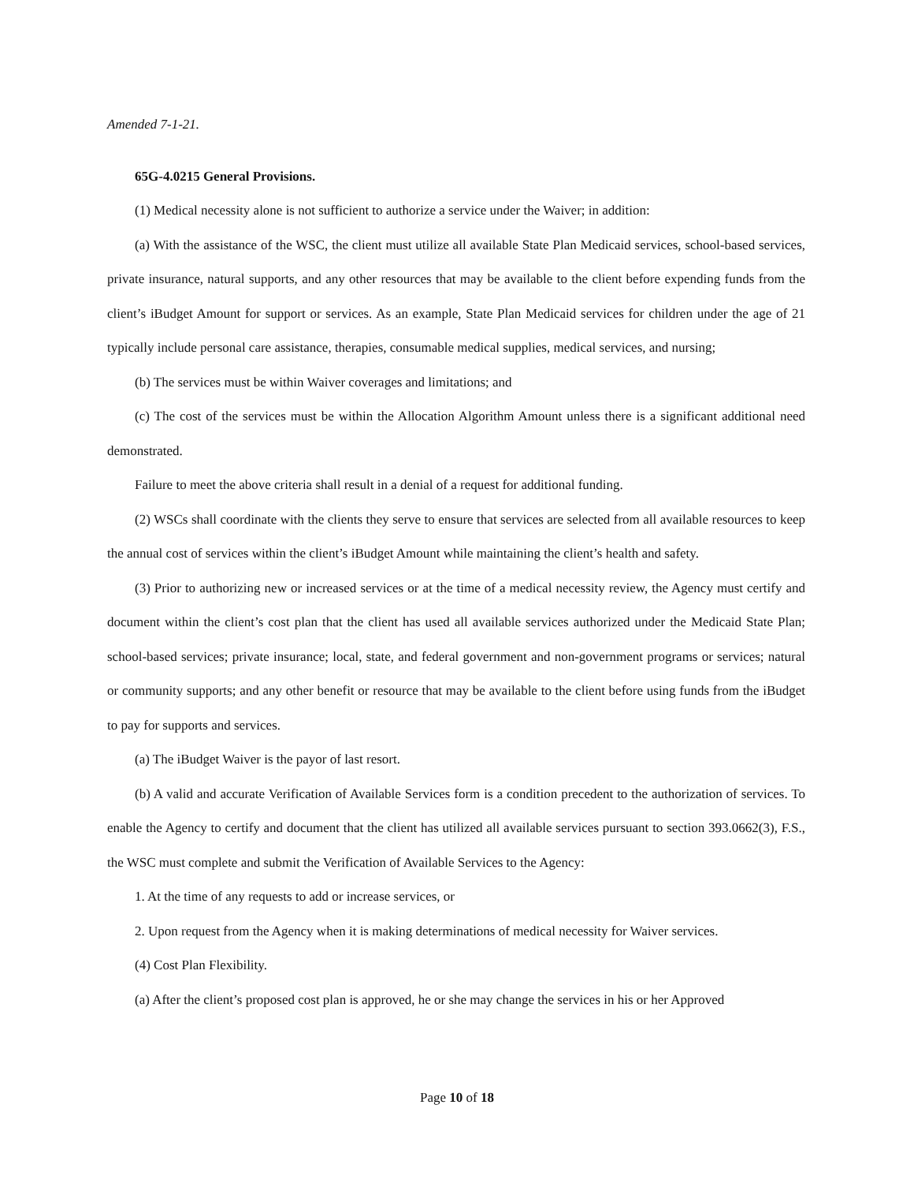Amended 7-1-21.
65G-4.0215 General Provisions.
(1) Medical necessity alone is not sufficient to authorize a service under the Waiver; in addition:
(a) With the assistance of the WSC, the client must utilize all available State Plan Medicaid services, school-based services, private insurance, natural supports, and any other resources that may be available to the client before expending funds from the client’s iBudget Amount for support or services. As an example, State Plan Medicaid services for children under the age of 21 typically include personal care assistance, therapies, consumable medical supplies, medical services, and nursing;
(b) The services must be within Waiver coverages and limitations; and
(c) The cost of the services must be within the Allocation Algorithm Amount unless there is a significant additional need demonstrated.
Failure to meet the above criteria shall result in a denial of a request for additional funding.
(2) WSCs shall coordinate with the clients they serve to ensure that services are selected from all available resources to keep the annual cost of services within the client’s iBudget Amount while maintaining the client’s health and safety.
(3) Prior to authorizing new or increased services or at the time of a medical necessity review, the Agency must certify and document within the client’s cost plan that the client has used all available services authorized under the Medicaid State Plan; school-based services; private insurance; local, state, and federal government and non-government programs or services; natural or community supports; and any other benefit or resource that may be available to the client before using funds from the iBudget to pay for supports and services.
(a) The iBudget Waiver is the payor of last resort.
(b) A valid and accurate Verification of Available Services form is a condition precedent to the authorization of services. To enable the Agency to certify and document that the client has utilized all available services pursuant to section 393.0662(3), F.S., the WSC must complete and submit the Verification of Available Services to the Agency:
1. At the time of any requests to add or increase services, or
2. Upon request from the Agency when it is making determinations of medical necessity for Waiver services.
(4) Cost Plan Flexibility.
(a) After the client’s proposed cost plan is approved, he or she may change the services in his or her Approved
Page 10 of 18